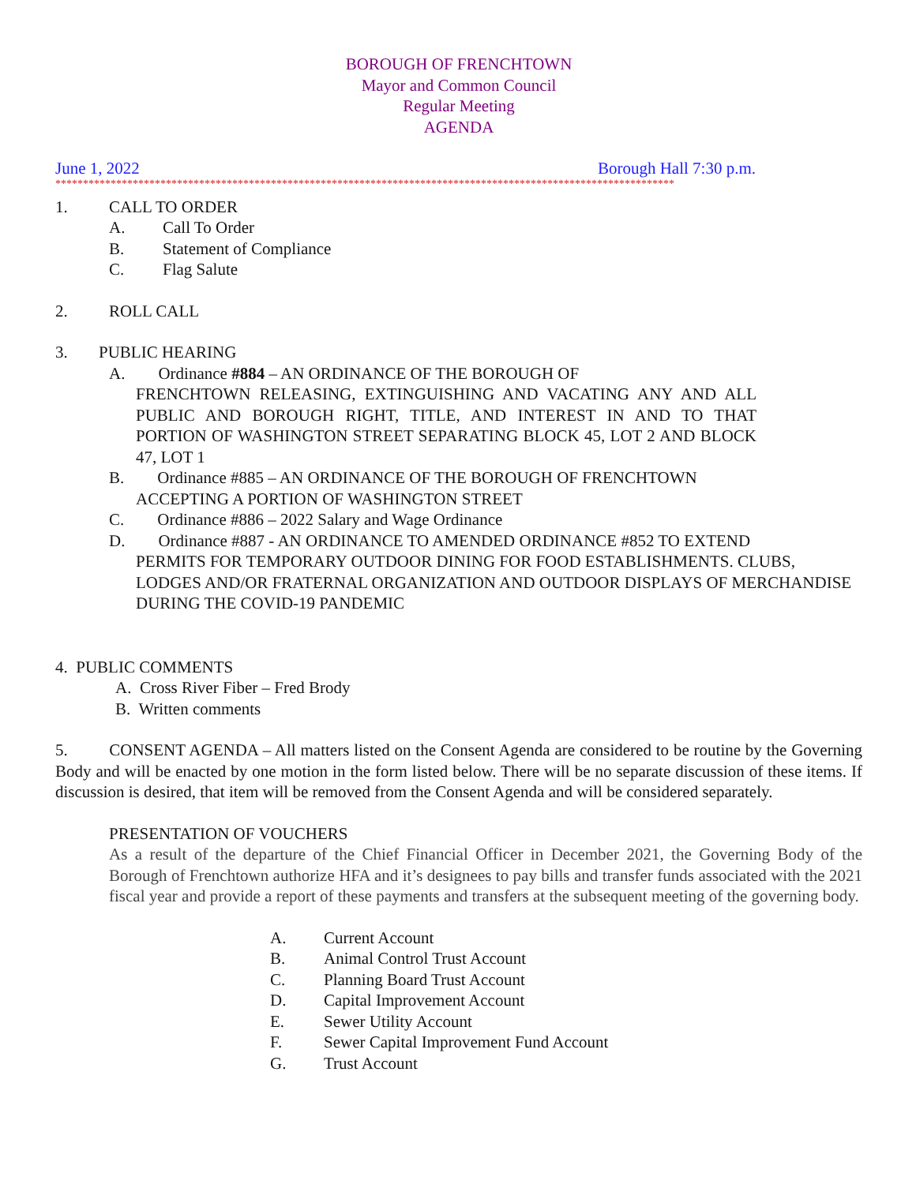BOROUGH OF FRENCHTOWN
Mayor and Common Council
Regular Meeting
AGENDA
June 1, 2022 Borough Hall 7:30 p.m.
****************************************************************************************************************
1. CALL TO ORDER
A. Call To Order
B. Statement of Compliance
C. Flag Salute
2. ROLL CALL
3. PUBLIC HEARING
A. Ordinance #884 – AN ORDINANCE OF THE BOROUGH OF
FRENCHTOWN RELEASING, EXTINGUISHING AND VACATING ANY AND ALL PUBLIC AND BOROUGH RIGHT, TITLE, AND INTEREST IN AND TO THAT PORTION OF WASHINGTON STREET SEPARATING BLOCK 45, LOT 2 AND BLOCK 47, LOT 1
B. Ordinance #885 – AN ORDINANCE OF THE BOROUGH OF FRENCHTOWN
ACCEPTING A PORTION OF WASHINGTON STREET
C. Ordinance #886 – 2022 Salary and Wage Ordinance
D. Ordinance #887 - AN ORDINANCE TO AMENDED ORDINANCE #852 TO EXTEND
PERMITS FOR TEMPORARY OUTDOOR DINING FOR FOOD ESTABLISHMENTS. CLUBS, LODGES AND/OR FRATERNAL ORGANIZATION AND OUTDOOR DISPLAYS OF MERCHANDISE DURING THE COVID-19 PANDEMIC
4. PUBLIC COMMENTS
A. Cross River Fiber – Fred Brody
B. Written comments
5. CONSENT AGENDA – All matters listed on the Consent Agenda are considered to be routine by the Governing Body and will be enacted by one motion in the form listed below. There will be no separate discussion of these items. If discussion is desired, that item will be removed from the Consent Agenda and will be considered separately.
PRESENTATION OF VOUCHERS
As a result of the departure of the Chief Financial Officer in December 2021, the Governing Body of the Borough of Frenchtown authorize HFA and it’s designees to pay bills and transfer funds associated with the 2021 fiscal year and provide a report of these payments and transfers at the subsequent meeting of the governing body.
A. Current Account
B. Animal Control Trust Account
C. Planning Board Trust Account
D. Capital Improvement Account
E. Sewer Utility Account
F. Sewer Capital Improvement Fund Account
G. Trust Account